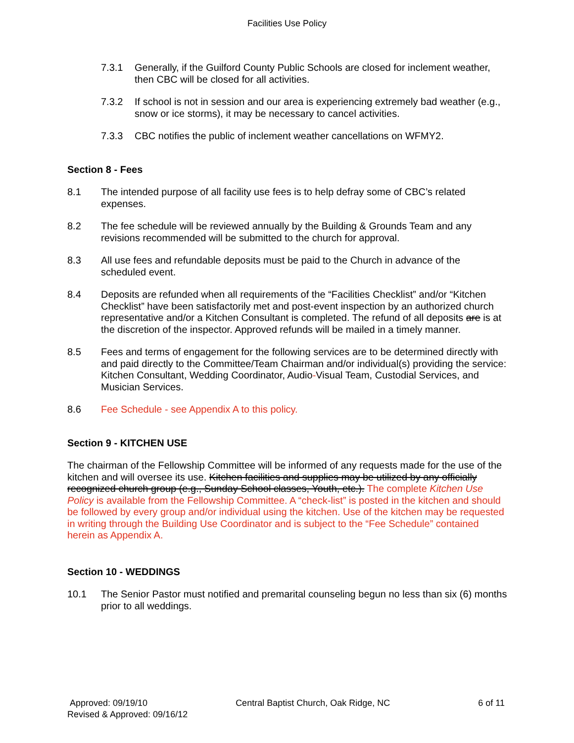Facilities Use Policy
7.3.1 Generally, if the Guilford County Public Schools are closed for inclement weather, then CBC will be closed for all activities.
7.3.2 If school is not in session and our area is experiencing extremely bad weather (e.g., snow or ice storms), it may be necessary to cancel activities.
7.3.3 CBC notifies the public of inclement weather cancellations on WFMY2.
Section 8 - Fees
8.1 The intended purpose of all facility use fees is to help defray some of CBC’s related expenses.
8.2 The fee schedule will be reviewed annually by the Building & Grounds Team and any revisions recommended will be submitted to the church for approval.
8.3 All use fees and refundable deposits must be paid to the Church in advance of the scheduled event.
8.4 Deposits are refunded when all requirements of the “Facilities Checklist” and/or “Kitchen Checklist” have been satisfactorily met and post-event inspection by an authorized church representative and/or a Kitchen Consultant is completed. The refund of all deposits are is at the discretion of the inspector. Approved refunds will be mailed in a timely manner.
8.5 Fees and terms of engagement for the following services are to be determined directly with and paid directly to the Committee/Team Chairman and/or individual(s) providing the service: Kitchen Consultant, Wedding Coordinator, Audio-Visual Team, Custodial Services, and Musician Services.
8.6 Fee Schedule - see Appendix A to this policy.
Section 9 - KITCHEN USE
The chairman of the Fellowship Committee will be informed of any requests made for the use of the kitchen and will oversee its use. Kitchen facilities and supplies may be utilized by any officially recognized church group (e.g., Sunday School classes, Youth, etc.). The complete Kitchen Use Policy is available from the Fellowship Committee. A “check-list” is posted in the kitchen and should be followed by every group and/or individual using the kitchen. Use of the kitchen may be requested in writing through the Building Use Coordinator and is subject to the “Fee Schedule” contained herein as Appendix A.
Section 10 - WEDDINGS
10.1 The Senior Pastor must notified and premarital counseling begun no less than six (6) months prior to all weddings.
Approved: 09/19/10 Central Baptist Church, Oak Ridge, NC 6 of 11
Revised & Approved: 09/16/12